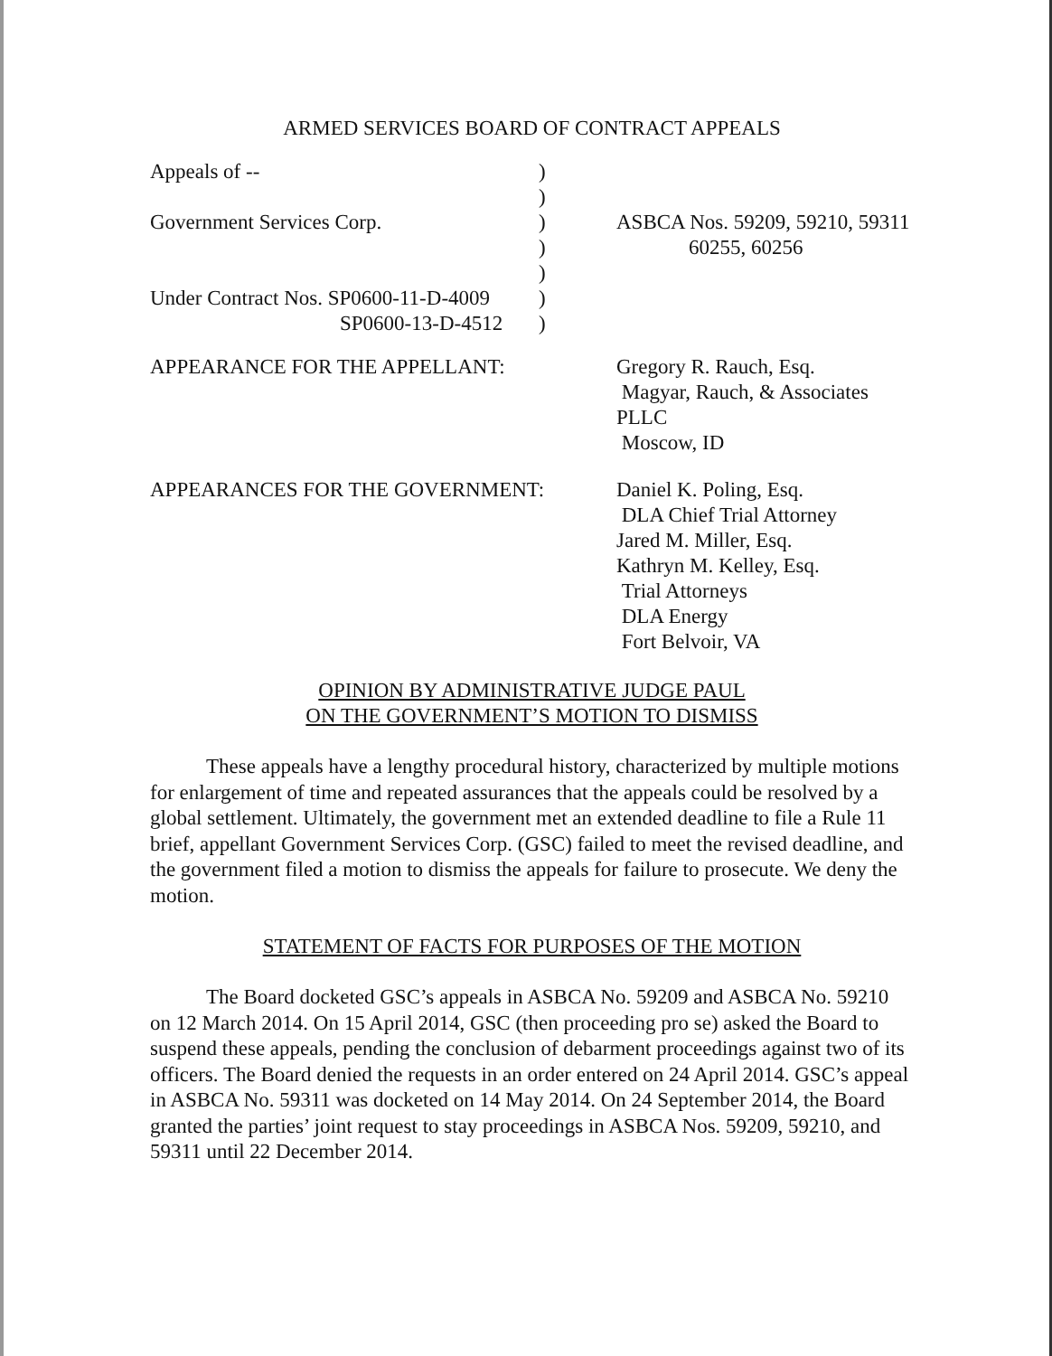ARMED SERVICES BOARD OF CONTRACT APPEALS
| Appeals of -- | ) | |
| | ) | |
| Government Services Corp. | ) | ASBCA Nos. 59209, 59210, 59311 |
| | ) | 60255, 60256 |
| | ) | |
| Under Contract Nos. SP0600-11-D-4009 | ) | |
| SP0600-13-D-4512 | ) | |
| APPEARANCE FOR THE APPELLANT: | Gregory R. Rauch, Esq. Magyar, Rauch, & Associates PLLC Moscow, ID |
| APPEARANCES FOR THE GOVERNMENT: | Daniel K. Poling, Esq. DLA Chief Trial Attorney Jared M. Miller, Esq. Kathryn M. Kelley, Esq. Trial Attorneys DLA Energy Fort Belvoir, VA |
OPINION BY ADMINISTRATIVE JUDGE PAUL
ON THE GOVERNMENT’S MOTION TO DISMISS
These appeals have a lengthy procedural history, characterized by multiple motions for enlargement of time and repeated assurances that the appeals could be resolved by a global settlement. Ultimately, the government met an extended deadline to file a Rule 11 brief, appellant Government Services Corp. (GSC) failed to meet the revised deadline, and the government filed a motion to dismiss the appeals for failure to prosecute. We deny the motion.
STATEMENT OF FACTS FOR PURPOSES OF THE MOTION
The Board docketed GSC’s appeals in ASBCA No. 59209 and ASBCA No. 59210 on 12 March 2014. On 15 April 2014, GSC (then proceeding pro se) asked the Board to suspend these appeals, pending the conclusion of debarment proceedings against two of its officers. The Board denied the requests in an order entered on 24 April 2014. GSC’s appeal in ASBCA No. 59311 was docketed on 14 May 2014. On 24 September 2014, the Board granted the parties’ joint request to stay proceedings in ASBCA Nos. 59209, 59210, and 59311 until 22 December 2014.